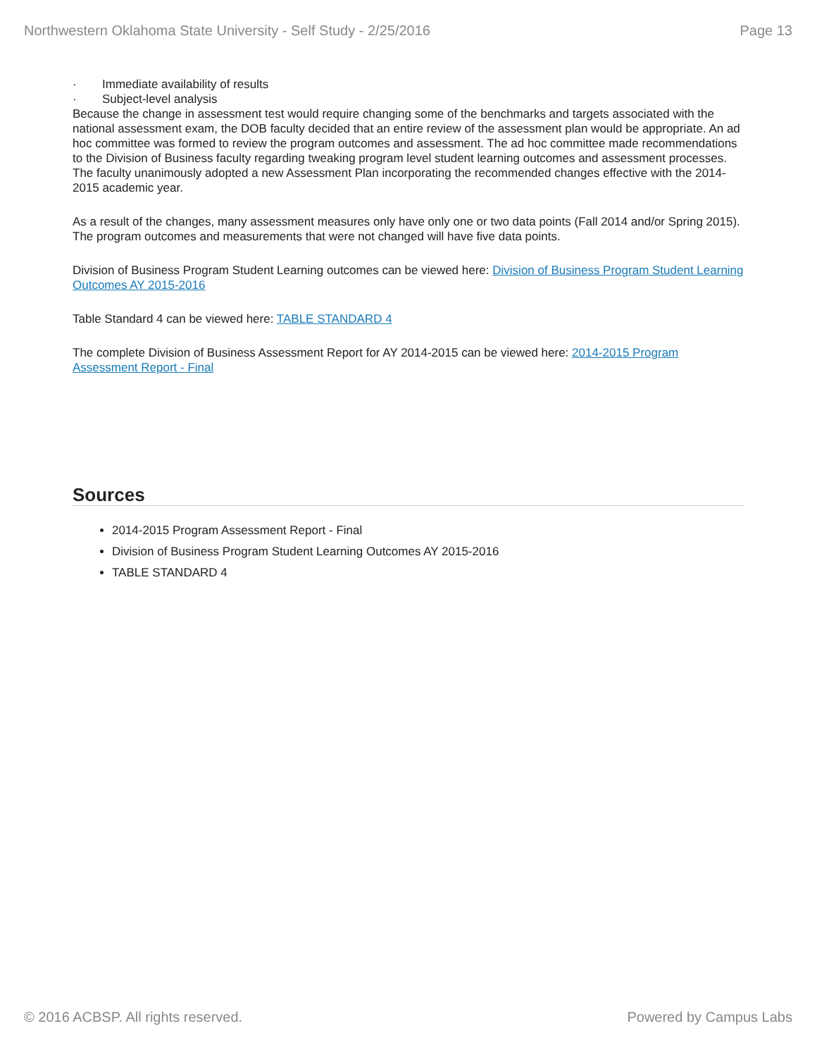Northwestern Oklahoma State University - Self Study - 2/25/2016 Page 13
· Immediate availability of results
· Subject-level analysis
Because the change in assessment test would require changing some of the benchmarks and targets associated with the national assessment exam, the DOB faculty decided that an entire review of the assessment plan would be appropriate. An ad hoc committee was formed to review the program outcomes and assessment. The ad hoc committee made recommendations to the Division of Business faculty regarding tweaking program level student learning outcomes and assessment processes. The faculty unanimously adopted a new Assessment Plan incorporating the recommended changes effective with the 2014-2015 academic year.
As a result of the changes, many assessment measures only have only one or two data points (Fall 2014 and/or Spring 2015). The program outcomes and measurements that were not changed will have five data points.
Division of Business Program Student Learning outcomes can be viewed here: Division of Business Program Student Learning Outcomes AY 2015-2016
Table Standard 4 can be viewed here: TABLE STANDARD 4
The complete Division of Business Assessment Report for AY 2014-2015 can be viewed here: 2014-2015 Program Assessment Report - Final
Sources
2014-2015 Program Assessment Report - Final
Division of Business Program Student Learning Outcomes AY 2015-2016
TABLE STANDARD 4
© 2016 ACBSP. All rights reserved. Powered by Campus Labs